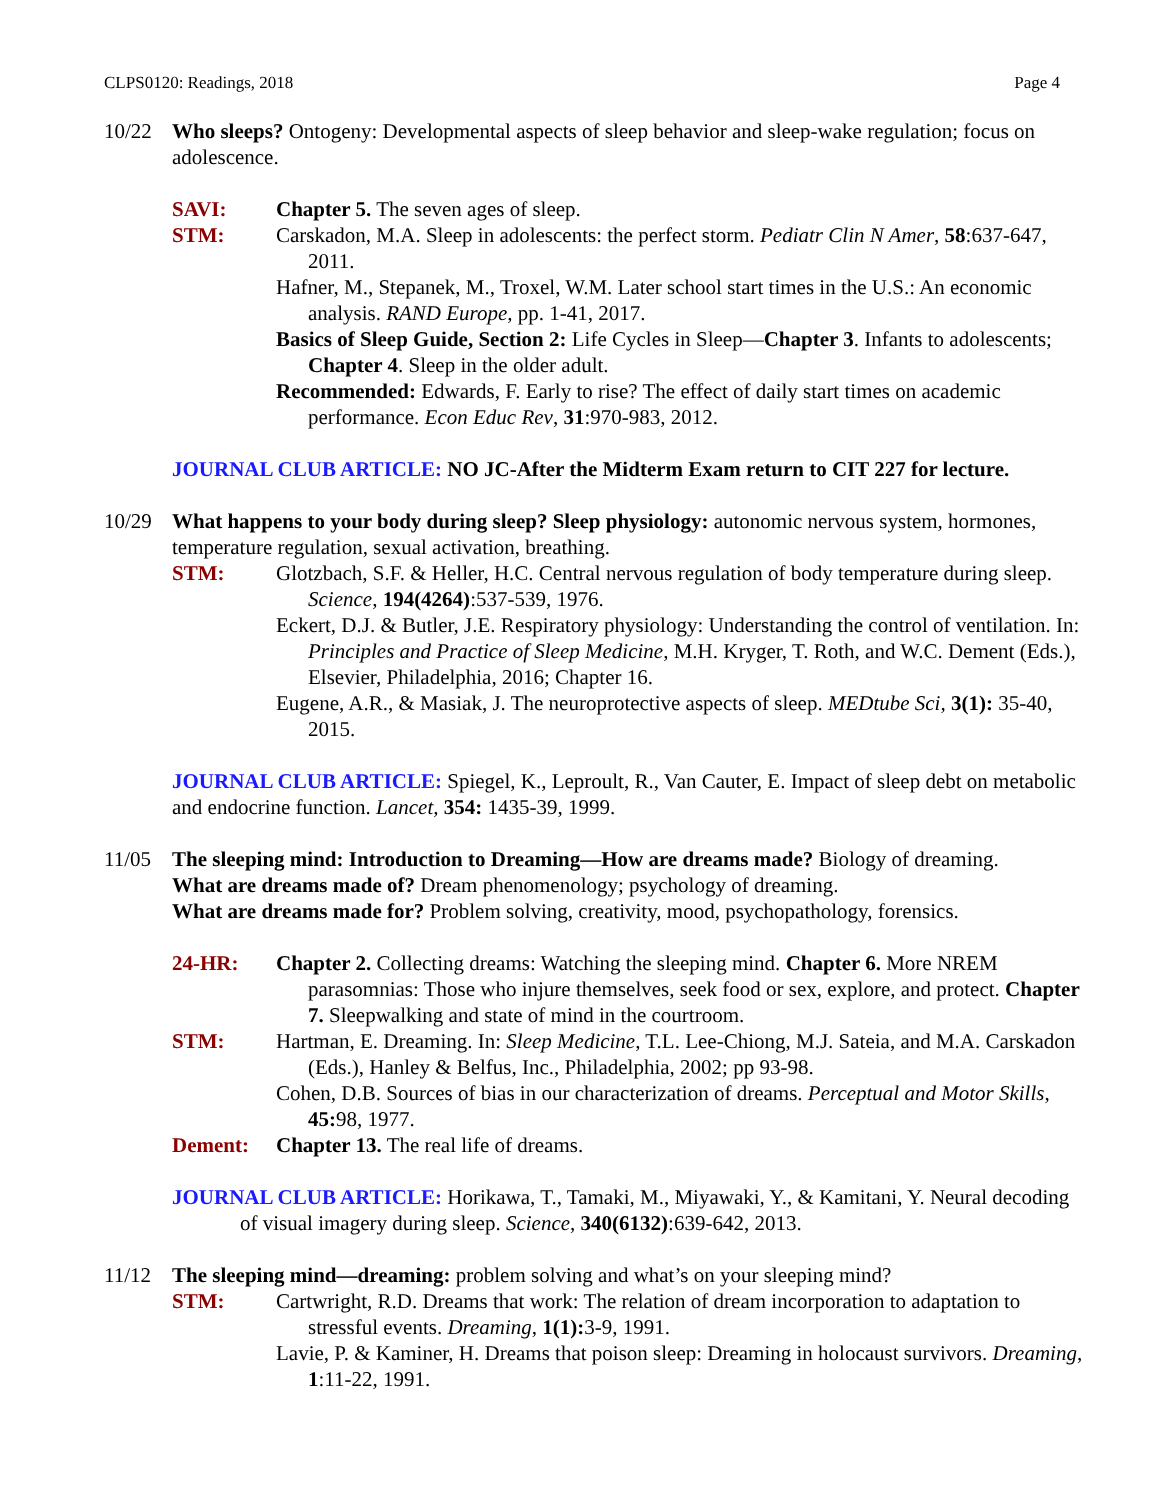CLPS0120: Readings, 2018 Page 4
10/22 Who sleeps? Ontogeny: Developmental aspects of sleep behavior and sleep-wake regulation; focus on adolescence.
SAVI: Chapter 5. The seven ages of sleep.
STM: Carskadon, M.A. Sleep in adolescents: the perfect storm. Pediatr Clin N Amer, 58:637-647, 2011.
Hafner, M., Stepanek, M., Troxel, W.M. Later school start times in the U.S.: An economic analysis. RAND Europe, pp. 1-41, 2017.
Basics of Sleep Guide, Section 2: Life Cycles in Sleep—Chapter 3. Infants to adolescents; Chapter 4. Sleep in the older adult.
Recommended: Edwards, F. Early to rise? The effect of daily start times on academic performance. Econ Educ Rev, 31:970-983, 2012.
JOURNAL CLUB ARTICLE: NO JC-After the Midterm Exam return to CIT 227 for lecture.
10/29 What happens to your body during sleep? Sleep physiology: autonomic nervous system, hormones, temperature regulation, sexual activation, breathing.
STM: Glotzbach, S.F. & Heller, H.C. Central nervous regulation of body temperature during sleep. Science, 194(4264):537-539, 1976.
Eckert, D.J. & Butler, J.E. Respiratory physiology: Understanding the control of ventilation. In: Principles and Practice of Sleep Medicine, M.H. Kryger, T. Roth, and W.C. Dement (Eds.), Elsevier, Philadelphia, 2016; Chapter 16.
Eugene, A.R., & Masiak, J. The neuroprotective aspects of sleep. MEDtube Sci, 3(1): 35-40, 2015.
JOURNAL CLUB ARTICLE: Spiegel, K., Leproult, R., Van Cauter, E. Impact of sleep debt on metabolic and endocrine function. Lancet, 354: 1435-39, 1999.
11/05 The sleeping mind: Introduction to Dreaming—How are dreams made? Biology of dreaming.
What are dreams made of? Dream phenomenology; psychology of dreaming.
What are dreams made for? Problem solving, creativity, mood, psychopathology, forensics.
24-HR: Chapter 2. Collecting dreams: Watching the sleeping mind. Chapter 6. More NREM parasomnias: Those who injure themselves, seek food or sex, explore, and protect. Chapter 7. Sleepwalking and state of mind in the courtroom.
STM: Hartman, E. Dreaming. In: Sleep Medicine, T.L. Lee-Chiong, M.J. Sateia, and M.A. Carskadon (Eds.), Hanley & Belfus, Inc., Philadelphia, 2002; pp 93-98.
Cohen, D.B. Sources of bias in our characterization of dreams. Perceptual and Motor Skills, 45: 98, 1977.
Dement: Chapter 13. The real life of dreams.
JOURNAL CLUB ARTICLE: Horikawa, T., Tamaki, M., Miyawaki, Y., & Kamitani, Y. Neural decoding of visual imagery during sleep. Science, 340(6132):639-642, 2013.
11/12 The sleeping mind—dreaming: problem solving and what’s on your sleeping mind?
STM: Cartwright, R.D. Dreams that work: The relation of dream incorporation to adaptation to stressful events. Dreaming, 1(1): 3-9, 1991.
Lavie, P. & Kaminer, H. Dreams that poison sleep: Dreaming in holocaust survivors. Dreaming, 1:11-22, 1991.